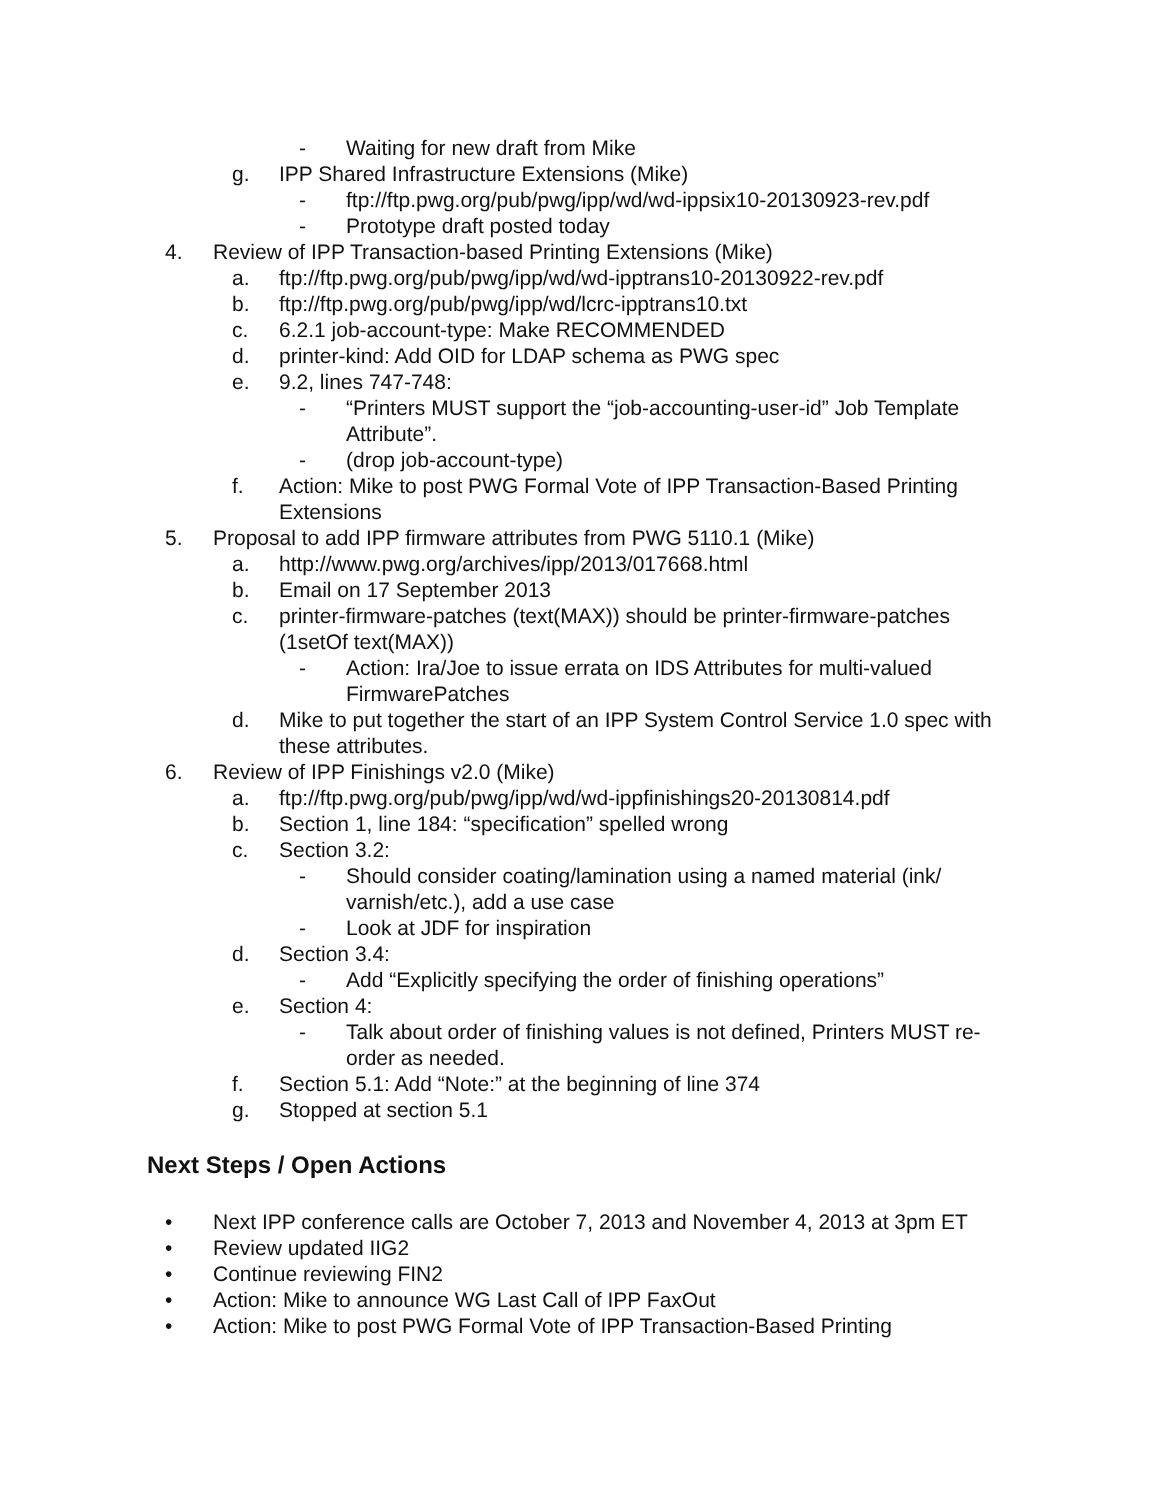- Waiting for new draft from Mike
g. IPP Shared Infrastructure Extensions (Mike)
- ftp://ftp.pwg.org/pub/pwg/ipp/wd/wd-ippsix10-20130923-rev.pdf
- Prototype draft posted today
4. Review of IPP Transaction-based Printing Extensions (Mike)
a. ftp://ftp.pwg.org/pub/pwg/ipp/wd/wd-ipptrans10-20130922-rev.pdf
b. ftp://ftp.pwg.org/pub/pwg/ipp/wd/lcrc-ipptrans10.txt
c. 6.2.1 job-account-type: Make RECOMMENDED
d. printer-kind: Add OID for LDAP schema as PWG spec
e. 9.2, lines 747-748:
- “Printers MUST support the “job-accounting-user-id” Job Template Attribute”.
- (drop job-account-type)
f. Action: Mike to post PWG Formal Vote of IPP Transaction-Based Printing Extensions
5. Proposal to add IPP firmware attributes from PWG 5110.1 (Mike)
a. http://www.pwg.org/archives/ipp/2013/017668.html
b. Email on 17 September 2013
c. printer-firmware-patches (text(MAX)) should be printer-firmware-patches (1setOf text(MAX))
- Action: Ira/Joe to issue errata on IDS Attributes for multi-valued FirmwarePatches
d. Mike to put together the start of an IPP System Control Service 1.0 spec with these attributes.
6. Review of IPP Finishings v2.0 (Mike)
a. ftp://ftp.pwg.org/pub/pwg/ipp/wd/wd-ippfinishings20-20130814.pdf
b. Section 1, line 184: “specification” spelled wrong
c. Section 3.2:
- Should consider coating/lamination using a named material (ink/ varnish/etc.), add a use case
- Look at JDF for inspiration
d. Section 3.4:
- Add “Explicitly specifying the order of finishing operations”
e. Section 4:
- Talk about order of finishing values is not defined, Printers MUST re-order as needed.
f. Section 5.1: Add “Note:” at the beginning of line 374
g. Stopped at section 5.1
Next Steps / Open Actions
• Next IPP conference calls are October 7, 2013 and November 4, 2013 at 3pm ET
• Review updated IIG2
• Continue reviewing FIN2
• Action: Mike to announce WG Last Call of IPP FaxOut
• Action: Mike to post PWG Formal Vote of IPP Transaction-Based Printing